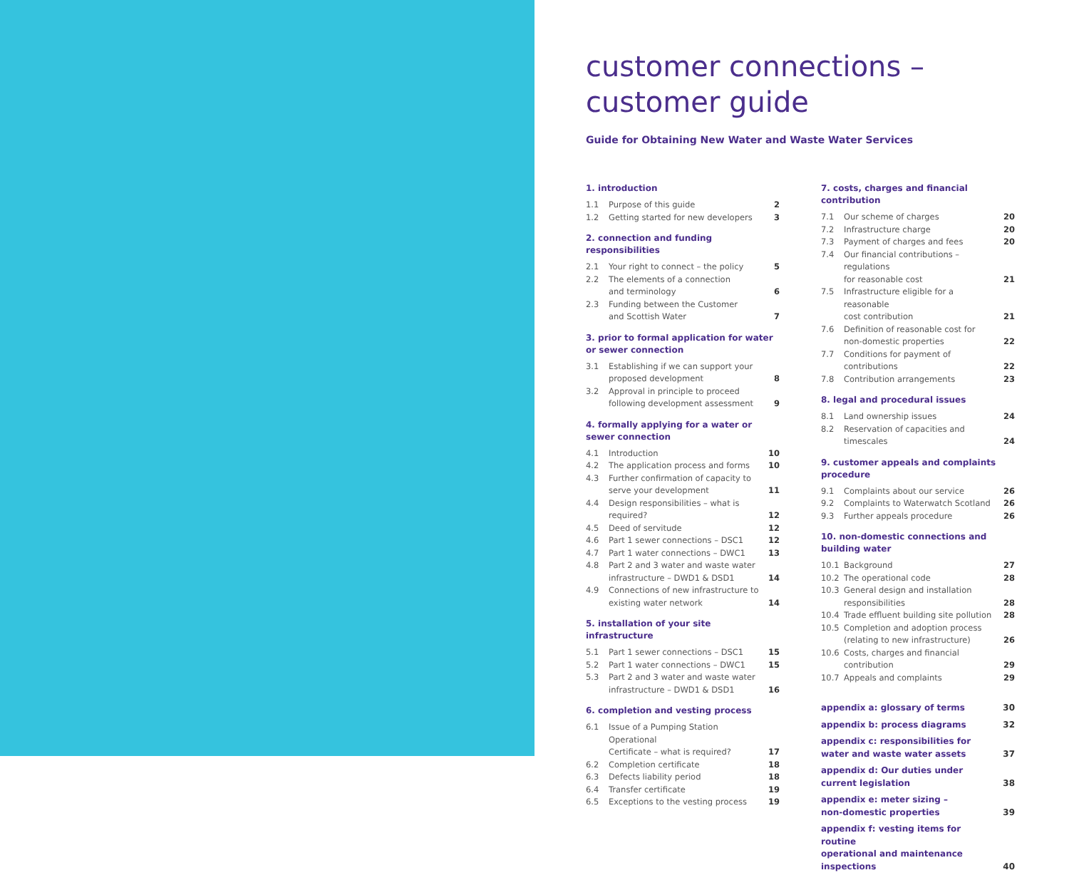customer connections –
customer guide
Guide for Obtaining New Water and Waste Water Services
1. introduction
| 1.1 | Purpose of this guide | 2 |
| 1.2 | Getting started for new developers | 3 |
2. connection and funding responsibilities
| 2.1 | Your right to connect – the policy | 5 |
| 2.2 | The elements of a connection and terminology | 6 |
| 2.3 | Funding between the Customer and Scottish Water | 7 |
3. prior to formal application for water or sewer connection
| 3.1 | Establishing if we can support your proposed development | 8 |
| 3.2 | Approval in principle to proceed following development assessment | 9 |
4. formally applying for a water or sewer connection
| 4.1 | Introduction | 10 |
| 4.2 | The application process and forms | 10 |
| 4.3 | Further confirmation of capacity to serve your development | 11 |
| 4.4 | Design responsibilities – what is required? | 12 |
| 4.5 | Deed of servitude | 12 |
| 4.6 | Part 1 sewer connections – DSC1 | 12 |
| 4.7 | Part 1 water connections – DWC1 | 13 |
| 4.8 | Part 2 and 3 water and waste water infrastructure – DWD1 & DSD1 | 14 |
| 4.9 | Connections of new infrastructure to existing water network | 14 |
5. installation of your site infrastructure
| 5.1 | Part 1 sewer connections – DSC1 | 15 |
| 5.2 | Part 1 water connections – DWC1 | 15 |
| 5.3 | Part 2 and 3 water and waste water infrastructure – DWD1 & DSD1 | 16 |
6. completion and vesting process
| 6.1 | Issue of a Pumping Station Operational Certificate – what is required? | 17 |
| 6.2 | Completion certificate | 18 |
| 6.3 | Defects liability period | 18 |
| 6.4 | Transfer certificate | 19 |
| 6.5 | Exceptions to the vesting process | 19 |
7. costs, charges and financial contribution
| 7.1 | Our scheme of charges | 20 |
| 7.2 | Infrastructure charge | 20 |
| 7.3 | Payment of charges and fees | 20 |
| 7.4 | Our financial contributions – regulations for reasonable cost | 21 |
| 7.5 | Infrastructure eligible for a reasonable cost contribution | 21 |
| 7.6 | Definition of reasonable cost for non-domestic properties | 22 |
| 7.7 | Conditions for payment of contributions | 22 |
| 7.8 | Contribution arrangements | 23 |
8. legal and procedural issues
| 8.1 | Land ownership issues | 24 |
| 8.2 | Reservation of capacities and timescales | 24 |
9. customer appeals and complaints procedure
| 9.1 | Complaints about our service | 26 |
| 9.2 | Complaints to Waterwatch Scotland | 26 |
| 9.3 | Further appeals procedure | 26 |
10. non-domestic connections and building water
| 10.1 | Background | 27 |
| 10.2 | The operational code | 28 |
| 10.3 | General design and installation responsibilities | 28 |
| 10.4 | Trade effluent building site pollution | 28 |
| 10.5 | Completion and adoption process (relating to new infrastructure) | 26 |
| 10.6 | Costs, charges and financial contribution | 29 |
| 10.7 | Appeals and complaints | 29 |
| appendix a: glossary of terms | 30 |
| appendix b: process diagrams | 32 |
| appendix c: responsibilities for water and waste water assets | 37 |
| appendix d: Our duties under current legislation | 38 |
| appendix e: meter sizing – non-domestic properties | 39 |
| appendix f: vesting items for routine operational and maintenance inspections | 40 |